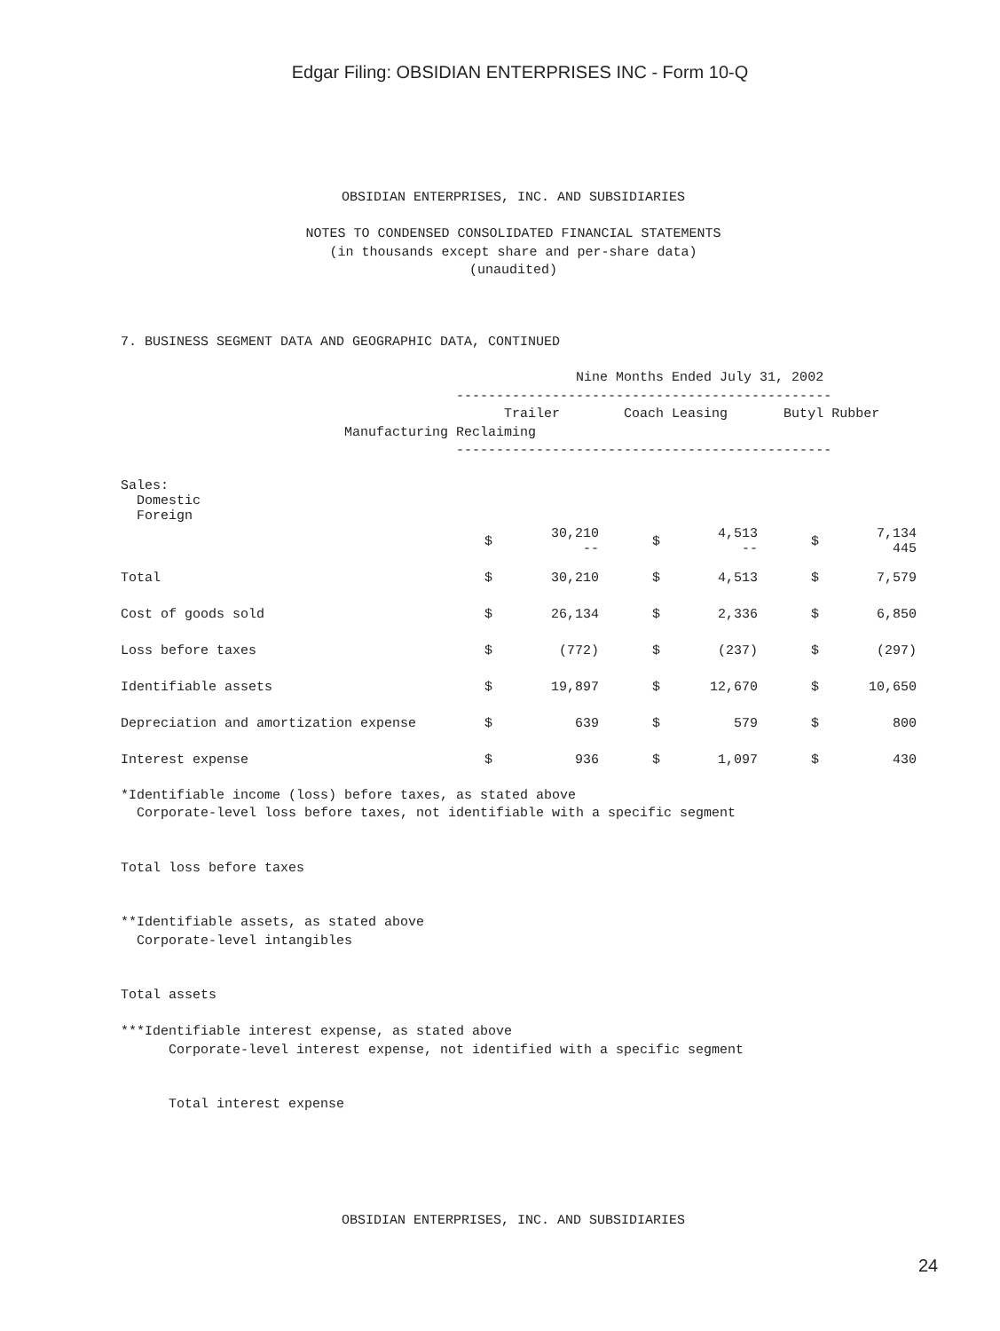Edgar Filing: OBSIDIAN ENTERPRISES INC - Form 10-Q
OBSIDIAN ENTERPRISES, INC. AND SUBSIDIARIES NOTES TO CONDENSED CONSOLIDATED FINANCIAL STATEMENTS (in thousands except share and per-share data) (unaudited)
7. BUSINESS SEGMENT DATA AND GEOGRAPHIC DATA, CONTINUED
Nine Months Ended July 31, 2002 ----------------------------------------------- Trailer Coach Leasing Butyl Rubber Manufacturing Reclaiming -----------------------------------------------
| Sales: Domestic Foreign | | | | | | |
| | $ | 30,210 -- | $ | 4,513 -- | $ | 7,134 445 |
| Total | $ | 30,210 | $ | 4,513 | $ | 7,579 |
| Cost of goods sold | $ | 26,134 | $ | 2,336 | $ | 6,850 |
| Loss before taxes | $ | (772) | $ | (237) | $ | (297) |
| Identifiable assets | $ | 19,897 | $ | 12,670 | $ | 10,650 |
| Depreciation and amortization expense | $ | 639 | $ | 579 | $ | 800 |
| Interest expense | $ | 936 | $ | 1,097 | $ | 430 |
*Identifiable income (loss) before taxes, as stated above Corporate-level loss before taxes, not identifiable with a specific segment Total loss before taxes **Identifiable assets, as stated above Corporate-level intangibles Total assets ***Identifiable interest expense, as stated above Corporate-level interest expense, not identified with a specific segment Total interest expense
OBSIDIAN ENTERPRISES, INC. AND SUBSIDIARIES
24